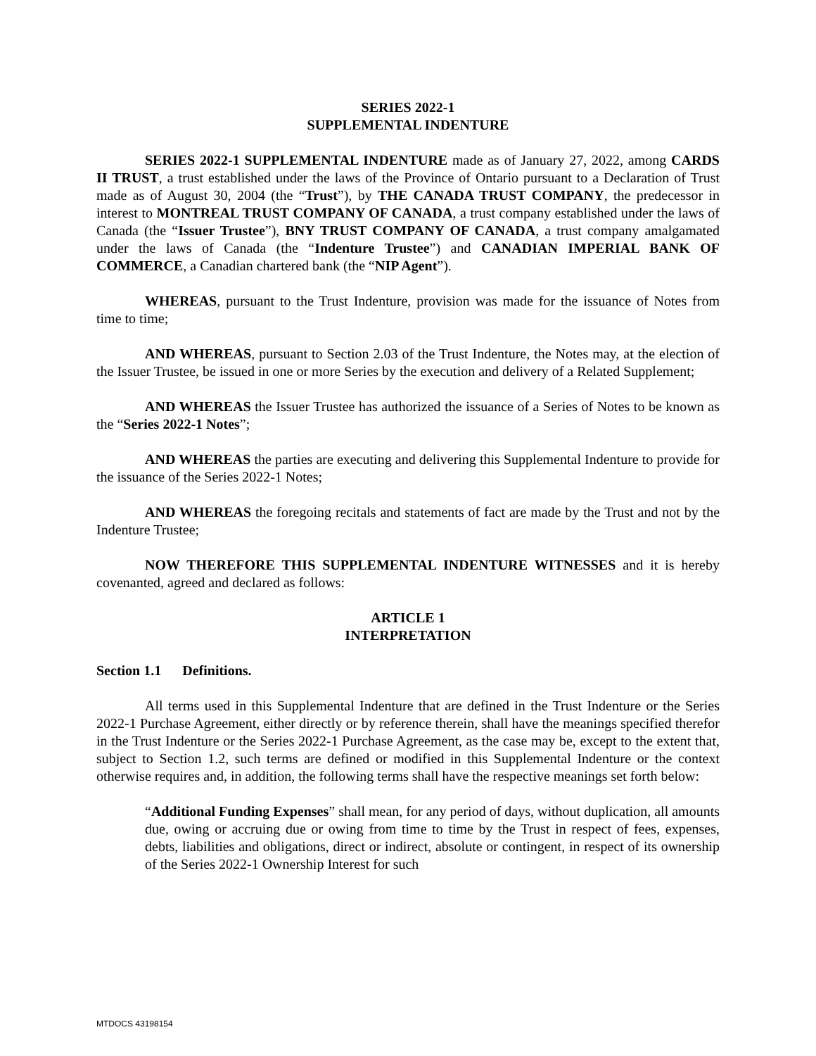SERIES 2022-1
SUPPLEMENTAL INDENTURE
SERIES 2022-1 SUPPLEMENTAL INDENTURE made as of January 27, 2022, among CARDS II TRUST, a trust established under the laws of the Province of Ontario pursuant to a Declaration of Trust made as of August 30, 2004 (the “Trust”), by THE CANADA TRUST COMPANY, the predecessor in interest to MONTREAL TRUST COMPANY OF CANADA, a trust company established under the laws of Canada (the “Issuer Trustee”), BNY TRUST COMPANY OF CANADA, a trust company amalgamated under the laws of Canada (the “Indenture Trustee”) and CANADIAN IMPERIAL BANK OF COMMERCE, a Canadian chartered bank (the “NIP Agent”).
WHEREAS, pursuant to the Trust Indenture, provision was made for the issuance of Notes from time to time;
AND WHEREAS, pursuant to Section 2.03 of the Trust Indenture, the Notes may, at the election of the Issuer Trustee, be issued in one or more Series by the execution and delivery of a Related Supplement;
AND WHEREAS the Issuer Trustee has authorized the issuance of a Series of Notes to be known as the “Series 2022-1 Notes”;
AND WHEREAS the parties are executing and delivering this Supplemental Indenture to provide for the issuance of the Series 2022-1 Notes;
AND WHEREAS the foregoing recitals and statements of fact are made by the Trust and not by the Indenture Trustee;
NOW THEREFORE THIS SUPPLEMENTAL INDENTURE WITNESSES and it is hereby covenanted, agreed and declared as follows:
ARTICLE 1
INTERPRETATION
Section 1.1 Definitions.
All terms used in this Supplemental Indenture that are defined in the Trust Indenture or the Series 2022-1 Purchase Agreement, either directly or by reference therein, shall have the meanings specified therefor in the Trust Indenture or the Series 2022-1 Purchase Agreement, as the case may be, except to the extent that, subject to Section 1.2, such terms are defined or modified in this Supplemental Indenture or the context otherwise requires and, in addition, the following terms shall have the respective meanings set forth below:
“Additional Funding Expenses” shall mean, for any period of days, without duplication, all amounts due, owing or accruing due or owing from time to time by the Trust in respect of fees, expenses, debts, liabilities and obligations, direct or indirect, absolute or contingent, in respect of its ownership of the Series 2022-1 Ownership Interest for such
MTDOCS 43198154